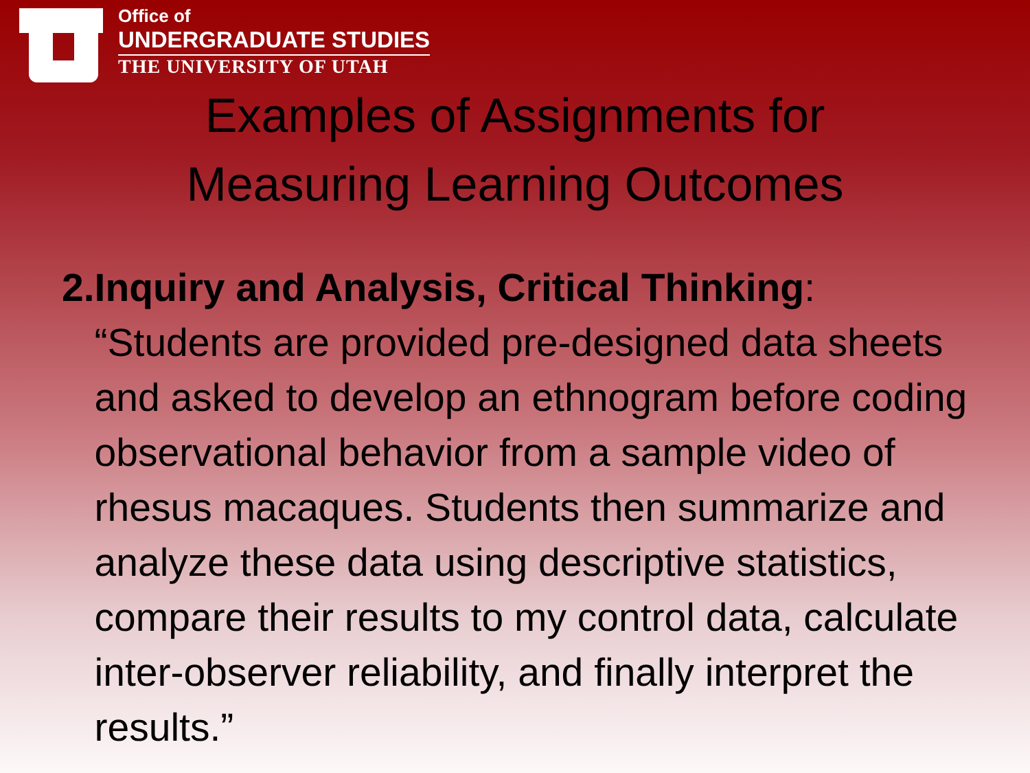Office of
UNDERGRADUATE STUDIES
THE UNIVERSITY OF UTAH
Examples of Assignments for
Measuring Learning Outcomes
2. Inquiry and Analysis, Critical Thinking: “Students are provided pre-designed data sheets and asked to develop an ethnogram before coding observational behavior from a sample video of rhesus macaques. Students then summarize and analyze these data using descriptive statistics, compare their results to my control data, calculate inter-observer reliability, and finally interpret the results.”